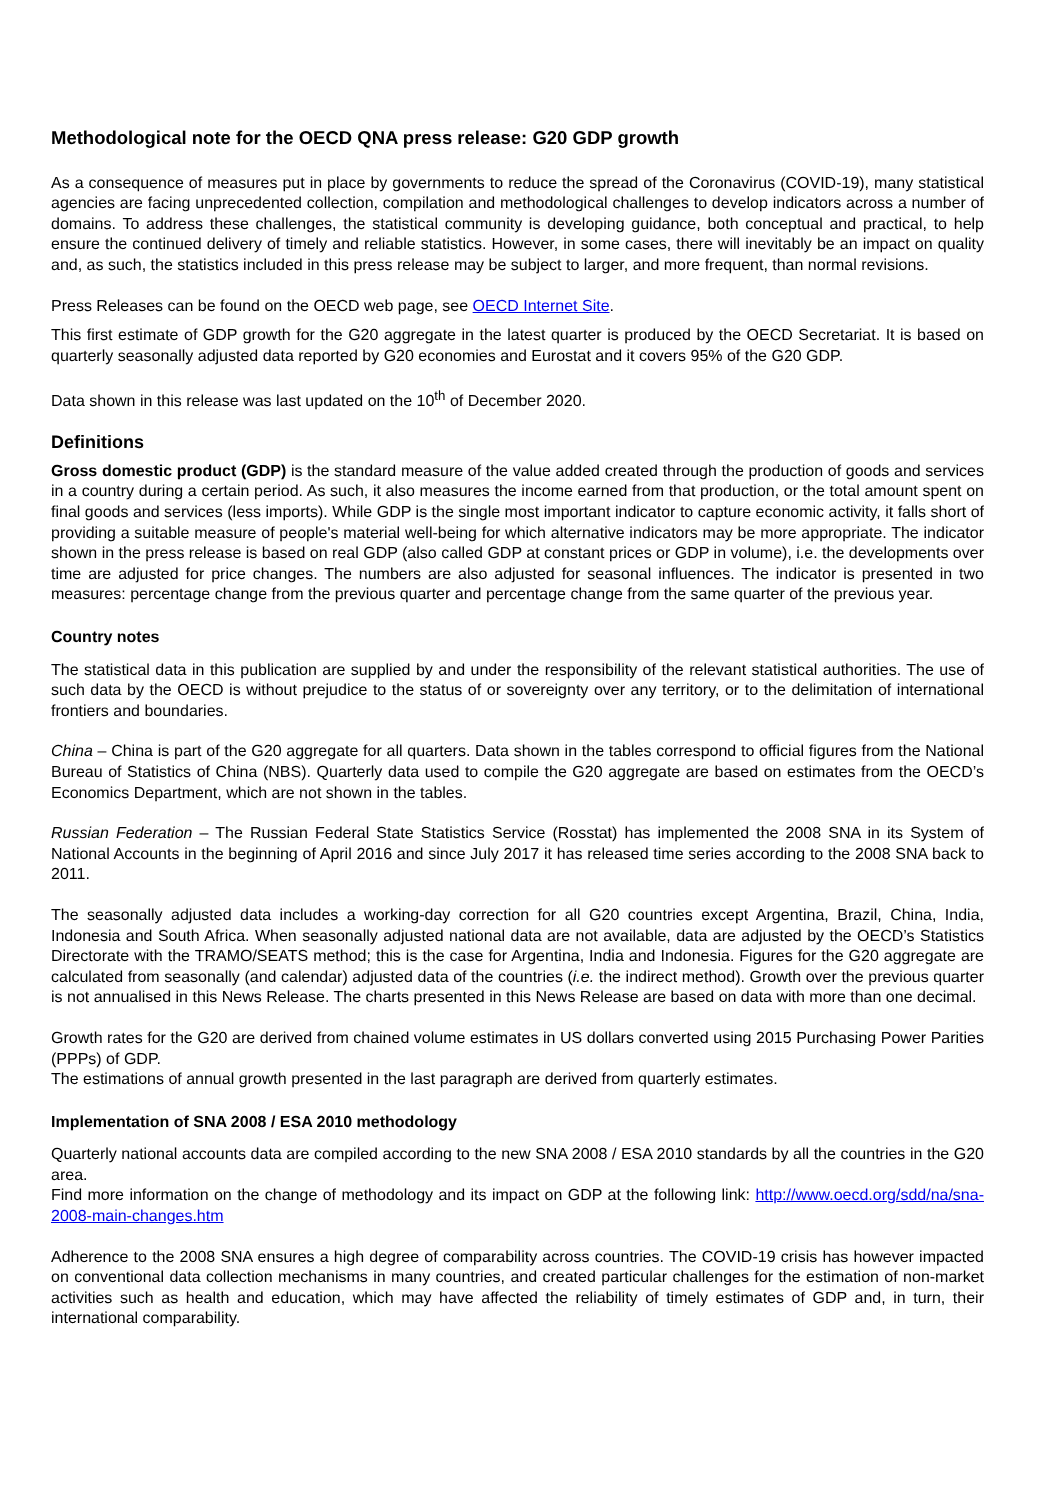Methodological note for the OECD QNA press release: G20 GDP growth
As a consequence of measures put in place by governments to reduce the spread of the Coronavirus (COVID-19), many statistical agencies are facing unprecedented collection, compilation and methodological challenges to develop indicators across a number of domains. To address these challenges, the statistical community is developing guidance, both conceptual and practical, to help ensure the continued delivery of timely and reliable statistics. However, in some cases, there will inevitably be an impact on quality and, as such, the statistics included in this press release may be subject to larger, and more frequent, than normal revisions.
Press Releases can be found on the OECD web page, see OECD Internet Site.
This first estimate of GDP growth for the G20 aggregate in the latest quarter is produced by the OECD Secretariat. It is based on quarterly seasonally adjusted data reported by G20 economies and Eurostat and it covers 95% of the G20 GDP.
Data shown in this release was last updated on the 10<sup>th</sup> of December 2020.
Definitions
Gross domestic product (GDP) is the standard measure of the value added created through the production of goods and services in a country during a certain period. As such, it also measures the income earned from that production, or the total amount spent on final goods and services (less imports). While GDP is the single most important indicator to capture economic activity, it falls short of providing a suitable measure of people's material well-being for which alternative indicators may be more appropriate. The indicator shown in the press release is based on real GDP (also called GDP at constant prices or GDP in volume), i.e. the developments over time are adjusted for price changes. The numbers are also adjusted for seasonal influences. The indicator is presented in two measures: percentage change from the previous quarter and percentage change from the same quarter of the previous year.
Country notes
The statistical data in this publication are supplied by and under the responsibility of the relevant statistical authorities. The use of such data by the OECD is without prejudice to the status of or sovereignty over any territory, or to the delimitation of international frontiers and boundaries.
China – China is part of the G20 aggregate for all quarters. Data shown in the tables correspond to official figures from the National Bureau of Statistics of China (NBS). Quarterly data used to compile the G20 aggregate are based on estimates from the OECD’s Economics Department, which are not shown in the tables.
Russian Federation – The Russian Federal State Statistics Service (Rosstat) has implemented the 2008 SNA in its System of National Accounts in the beginning of April 2016 and since July 2017 it has released time series according to the 2008 SNA back to 2011.
The seasonally adjusted data includes a working-day correction for all G20 countries except Argentina, Brazil, China, India, Indonesia and South Africa. When seasonally adjusted national data are not available, data are adjusted by the OECD’s Statistics Directorate with the TRAMO/SEATS method; this is the case for Argentina, India and Indonesia. Figures for the G20 aggregate are calculated from seasonally (and calendar) adjusted data of the countries (i.e. the indirect method). Growth over the previous quarter is not annualised in this News Release. The charts presented in this News Release are based on data with more than one decimal.
Growth rates for the G20 are derived from chained volume estimates in US dollars converted using 2015 Purchasing Power Parities (PPPs) of GDP.
The estimations of annual growth presented in the last paragraph are derived from quarterly estimates.
Implementation of SNA 2008 / ESA 2010 methodology
Quarterly national accounts data are compiled according to the new SNA 2008 / ESA 2010 standards by all the countries in the G20 area.
Find more information on the change of methodology and its impact on GDP at the following link: http://www.oecd.org/sdd/na/sna-2008-main-changes.htm
Adherence to the 2008 SNA ensures a high degree of comparability across countries. The COVID-19 crisis has however impacted on conventional data collection mechanisms in many countries, and created particular challenges for the estimation of non-market activities such as health and education, which may have affected the reliability of timely estimates of GDP and, in turn, their international comparability.